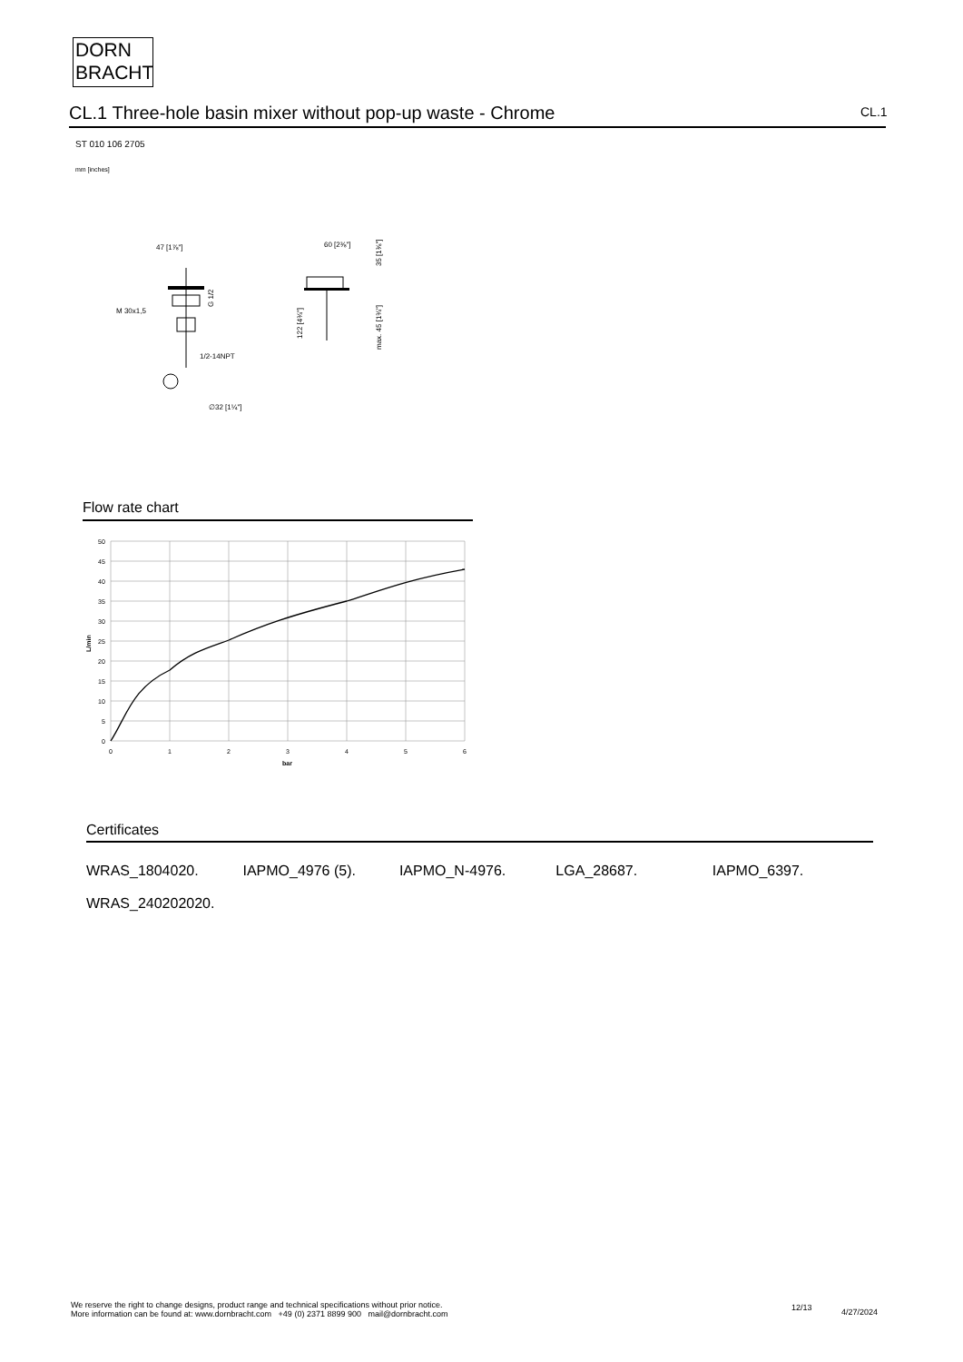DORN
BRACHT
CL.1 Three-hole basin mixer without pop-up waste - Chrome CL.1
ST 010 106 2705
mm [inches]
47 [1⅞"]
M 30x1,5
1/2-14NPT
∅32 [1¼"]
G 1/2
60 [2⅜"]
35 [1⅜"]
122 [4¾"]
max. 45 [1¾"]
Flow rate chart
50
45
40
35
30
25
20
15
10
5
0
0
1
2
3
4
5
6
bar
L/min
Certificates
WRAS_1804020. IAPMO_4976 (5). IAPMO_N-4976. LGA_28687. IAPMO_6397.
WRAS_240202020.
We reserve the right to change designs, product range and technical specifications without prior notice.
More information can be found at: www.dornbracht.com +49 (0) 2371 8899 900 mail@dornbracht.com
12/13 4/27/2024